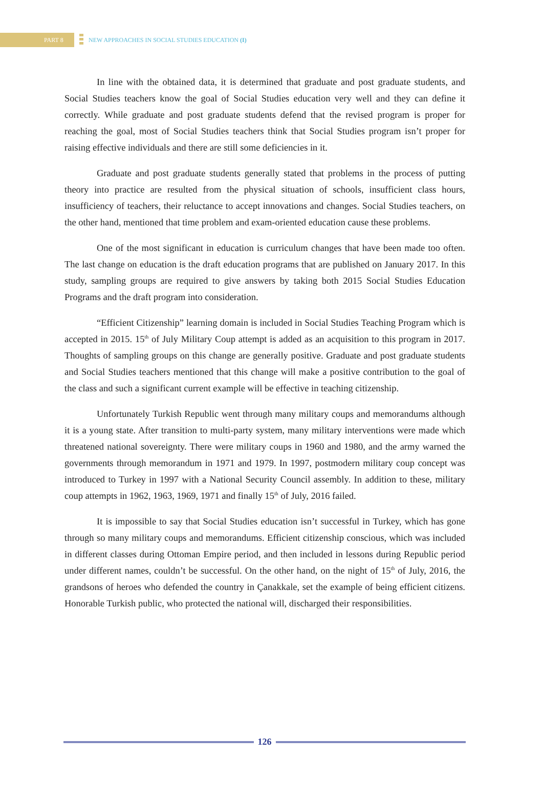PART 8
NEW APPROACHES IN SOCIAL STUDIES EDUCATION (I)
In line with the obtained data, it is determined that graduate and post graduate students, and Social Studies teachers know the goal of Social Studies education very well and they can define it correctly. While graduate and post graduate students defend that the revised program is proper for reaching the goal, most of Social Studies teachers think that Social Studies program isn’t proper for raising effective individuals and there are still some deficiencies in it.
Graduate and post graduate students generally stated that problems in the process of putting theory into practice are resulted from the physical situation of schools, insufficient class hours, insufficiency of teachers, their reluctance to accept innovations and changes. Social Studies teachers, on the other hand, mentioned that time problem and exam-oriented education cause these problems.
One of the most significant in education is curriculum changes that have been made too often. The last change on education is the draft education programs that are published on January 2017. In this study, sampling groups are required to give answers by taking both 2015 Social Studies Education Programs and the draft program into consideration.
“Efficient Citizenship” learning domain is included in Social Studies Teaching Program which is accepted in 2015. 15<sup>th</sup> of July Military Coup attempt is added as an acquisition to this program in 2017. Thoughts of sampling groups on this change are generally positive. Graduate and post graduate students and Social Studies teachers mentioned that this change will make a positive contribution to the goal of the class and such a significant current example will be effective in teaching citizenship.
Unfortunately Turkish Republic went through many military coups and memorandums although it is a young state. After transition to multi-party system, many military interventions were made which threatened national sovereignty. There were military coups in 1960 and 1980, and the army warned the governments through memorandum in 1971 and 1979. In 1997, postmodern military coup concept was introduced to Turkey in 1997 with a National Security Council assembly. In addition to these, military coup attempts in 1962, 1963, 1969, 1971 and finally 15<sup>th</sup> of July, 2016 failed.
It is impossible to say that Social Studies education isn’t successful in Turkey, which has gone through so many military coups and memorandums. Efficient citizenship conscious, which was included in different classes during Ottoman Empire period, and then included in lessons during Republic period under different names, couldn’t be successful. On the other hand, on the night of 15<sup>th</sup> of July, 2016, the grandsons of heroes who defended the country in Çanakkale, set the example of being efficient citizens. Honorable Turkish public, who protected the national will, discharged their responsibilities.
126